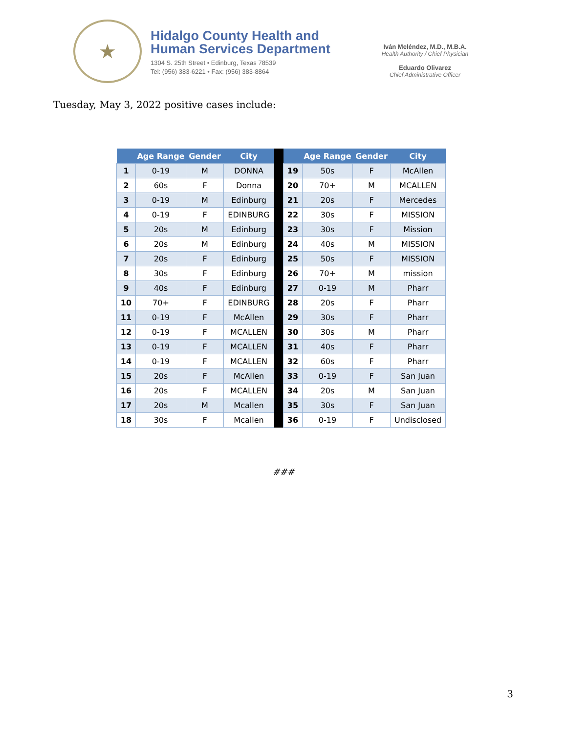★
Hidalgo County Health and
Human Services Department
1304 S. 25th Street • Edinburg, Texas 78539
Tel: (956) 383-6221 • Fax: (956) 383-8864
Iván Meléndez, M.D., M.B.A.
Health Authority / Chief Physician
Eduardo Olivarez
Chief Administrative Officer
Tuesday, May 3, 2022 positive cases include:
| | Age Range | Gender | City | | | Age Range | Gender | City |
| --- | --- | --- | --- | --- | --- | --- | --- | --- |
| 1 | 0-19 | M | DONNA | | 19 | 50s | F | McAllen |
| 2 | 60s | F | Donna | | 20 | 70+ | M | MCALLEN |
| 3 | 0-19 | M | Edinburg | | 21 | 20s | F | Mercedes |
| 4 | 0-19 | F | EDINBURG | | 22 | 30s | F | MISSION |
| 5 | 20s | M | Edinburg | | 23 | 30s | F | Mission |
| 6 | 20s | M | Edinburg | | 24 | 40s | M | MISSION |
| 7 | 20s | F | Edinburg | | 25 | 50s | F | MISSION |
| 8 | 30s | F | Edinburg | | 26 | 70+ | M | mission |
| 9 | 40s | F | Edinburg | | 27 | 0-19 | M | Pharr |
| 10 | 70+ | F | EDINBURG | | 28 | 20s | F | Pharr |
| 11 | 0-19 | F | McAllen | | 29 | 30s | F | Pharr |
| 12 | 0-19 | F | MCALLEN | | 30 | 30s | M | Pharr |
| 13 | 0-19 | F | MCALLEN | | 31 | 40s | F | Pharr |
| 14 | 0-19 | F | MCALLEN | | 32 | 60s | F | Pharr |
| 15 | 20s | F | McAllen | | 33 | 0-19 | F | San Juan |
| 16 | 20s | F | MCALLEN | | 34 | 20s | M | San Juan |
| 17 | 20s | M | Mcallen | | 35 | 30s | F | San Juan |
| 18 | 30s | F | Mcallen | | 36 | 0-19 | F | Undisclosed |
###
3